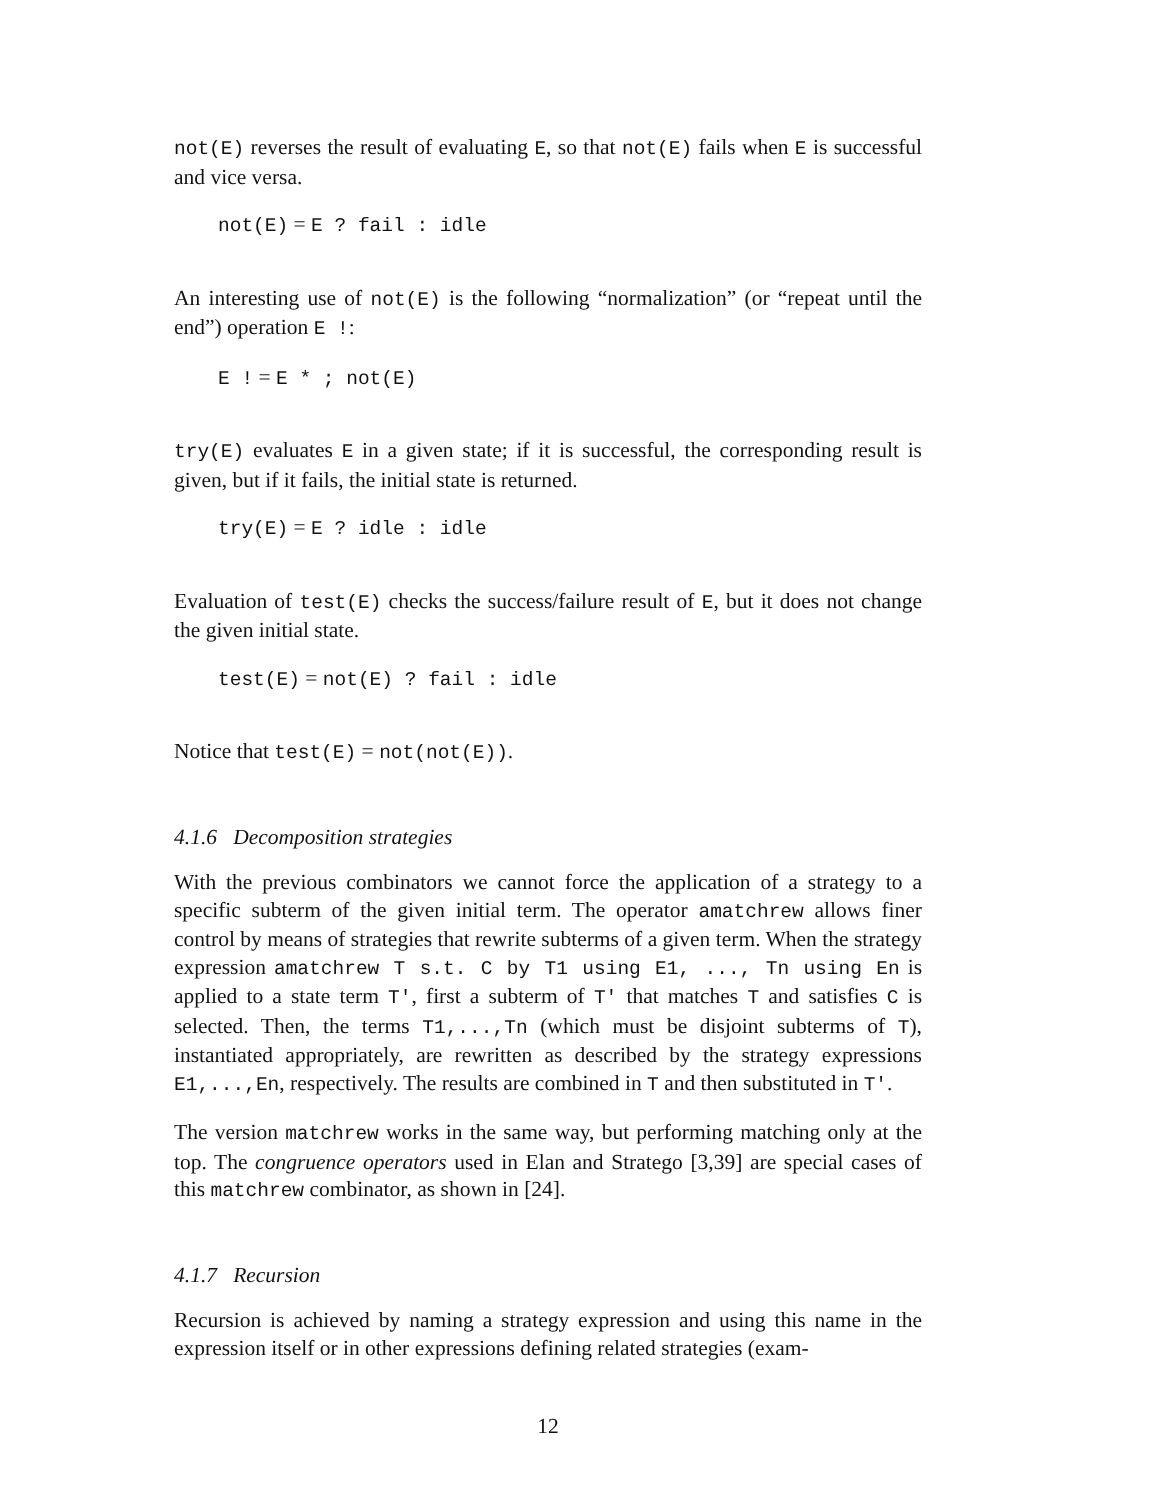not(E) reverses the result of evaluating E, so that not(E) fails when E is successful and vice versa.
not(E) = E ? fail : idle
An interesting use of not(E) is the following “normalization” (or “repeat until the end”) operation E !:
E ! = E * ; not(E)
try(E) evaluates E in a given state; if it is successful, the corresponding result is given, but if it fails, the initial state is returned.
try(E) = E ? idle : idle
Evaluation of test(E) checks the success/failure result of E, but it does not change the given initial state.
test(E) = not(E) ? fail : idle
Notice that test(E) = not(not(E)).
4.1.6 Decomposition strategies
With the previous combinators we cannot force the application of a strategy to a specific subterm of the given initial term. The operator amatchrew allows finer control by means of strategies that rewrite subterms of a given term. When the strategy expression amatchrew T s.t. C by T1 using E1, ..., Tn using En is applied to a state term T', first a subterm of T' that matches T and satisfies C is selected. Then, the terms T1,...,Tn (which must be disjoint subterms of T), instantiated appropriately, are rewritten as described by the strategy expressions E1,...,En, respectively. The results are combined in T and then substituted in T'.
The version matchrew works in the same way, but performing matching only at the top. The congruence operators used in Elan and Stratego [3,39] are special cases of this matchrew combinator, as shown in [24].
4.1.7 Recursion
Recursion is achieved by naming a strategy expression and using this name in the expression itself or in other expressions defining related strategies (exam-
12